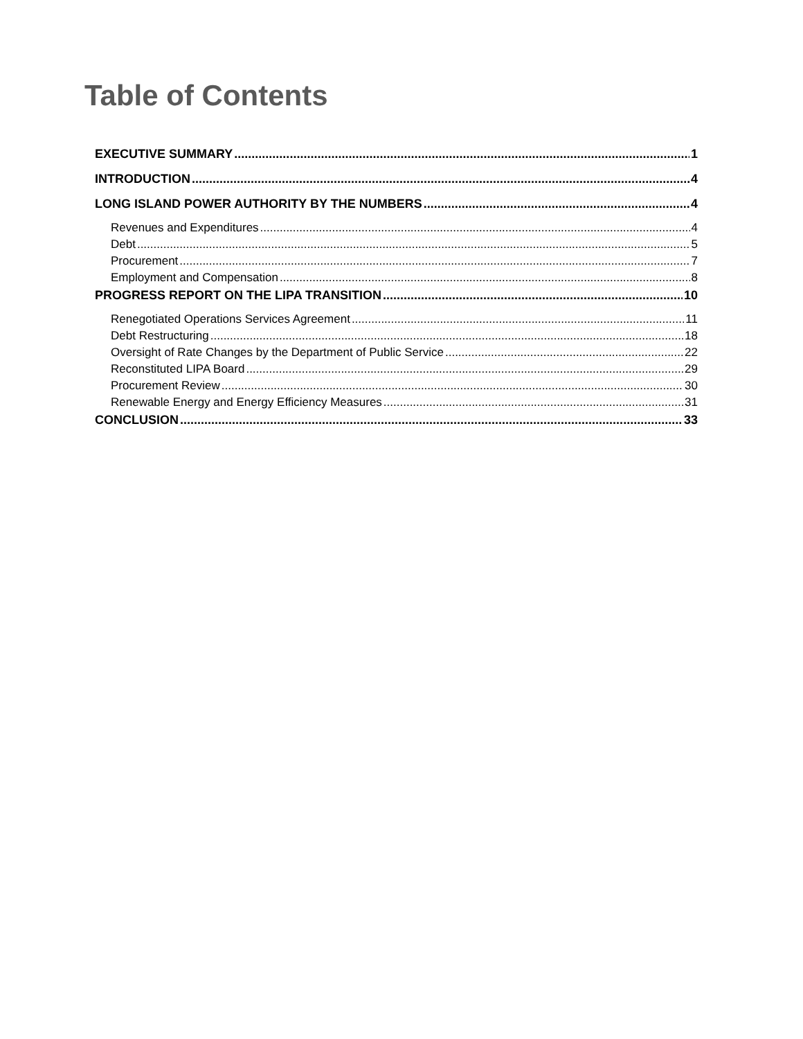Table of Contents
EXECUTIVE SUMMARY 1
INTRODUCTION 4
LONG ISLAND POWER AUTHORITY BY THE NUMBERS 4
Revenues and Expenditures 4
Debt 5
Procurement 7
Employment and Compensation 8
PROGRESS REPORT ON THE LIPA TRANSITION 10
Renegotiated Operations Services Agreement 11
Debt Restructuring 18
Oversight of Rate Changes by the Department of Public Service 22
Reconstituted LIPA Board 29
Procurement Review 30
Renewable Energy and Energy Efficiency Measures 31
CONCLUSION 33